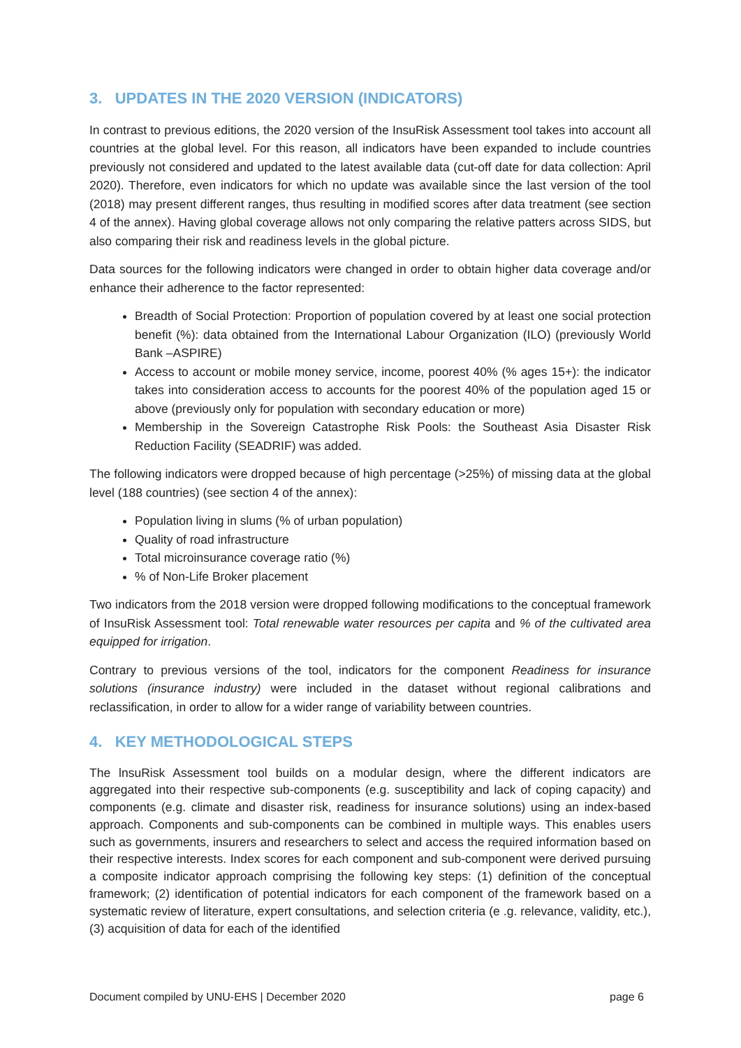3. UPDATES IN THE 2020 VERSION (INDICATORS)
In contrast to previous editions, the 2020 version of the InsuRisk Assessment tool takes into account all countries at the global level. For this reason, all indicators have been expanded to include countries previously not considered and updated to the latest available data (cut-off date for data collection: April 2020). Therefore, even indicators for which no update was available since the last version of the tool (2018) may present different ranges, thus resulting in modified scores after data treatment (see section 4 of the annex). Having global coverage allows not only comparing the relative patters across SIDS, but also comparing their risk and readiness levels in the global picture.
Data sources for the following indicators were changed in order to obtain higher data coverage and/or enhance their adherence to the factor represented:
Breadth of Social Protection: Proportion of population covered by at least one social protection benefit (%): data obtained from the International Labour Organization (ILO) (previously World Bank –ASPIRE)
Access to account or mobile money service, income, poorest 40% (% ages 15+): the indicator takes into consideration access to accounts for the poorest 40% of the population aged 15 or above (previously only for population with secondary education or more)
Membership in the Sovereign Catastrophe Risk Pools: the Southeast Asia Disaster Risk Reduction Facility (SEADRIF) was added.
The following indicators were dropped because of high percentage (>25%) of missing data at the global level (188 countries) (see section 4 of the annex):
Population living in slums (% of urban population)
Quality of road infrastructure
Total microinsurance coverage ratio (%)
% of Non-Life Broker placement
Two indicators from the 2018 version were dropped following modifications to the conceptual framework of InsuRisk Assessment tool: Total renewable water resources per capita and % of the cultivated area equipped for irrigation.
Contrary to previous versions of the tool, indicators for the component Readiness for insurance solutions (insurance industry) were included in the dataset without regional calibrations and reclassification, in order to allow for a wider range of variability between countries.
4. KEY METHODOLOGICAL STEPS
The lnsuRisk Assessment tool builds on a modular design, where the different indicators are aggregated into their respective sub-components (e.g. susceptibility and lack of coping capacity) and components (e.g. climate and disaster risk, readiness for insurance solutions) using an index-based approach. Components and sub-components can be combined in multiple ways. This enables users such as governments, insurers and researchers to select and access the required information based on their respective interests. Index scores for each component and sub-component were derived pursuing a composite indicator approach comprising the following key steps: (1) definition of the conceptual framework; (2) identification of potential indicators for each component of the framework based on a systematic review of literature, expert consultations, and selection criteria (e .g. relevance, validity, etc.), (3) acquisition of data for each of the identified
Document compiled by UNU-EHS | December 2020 page 6